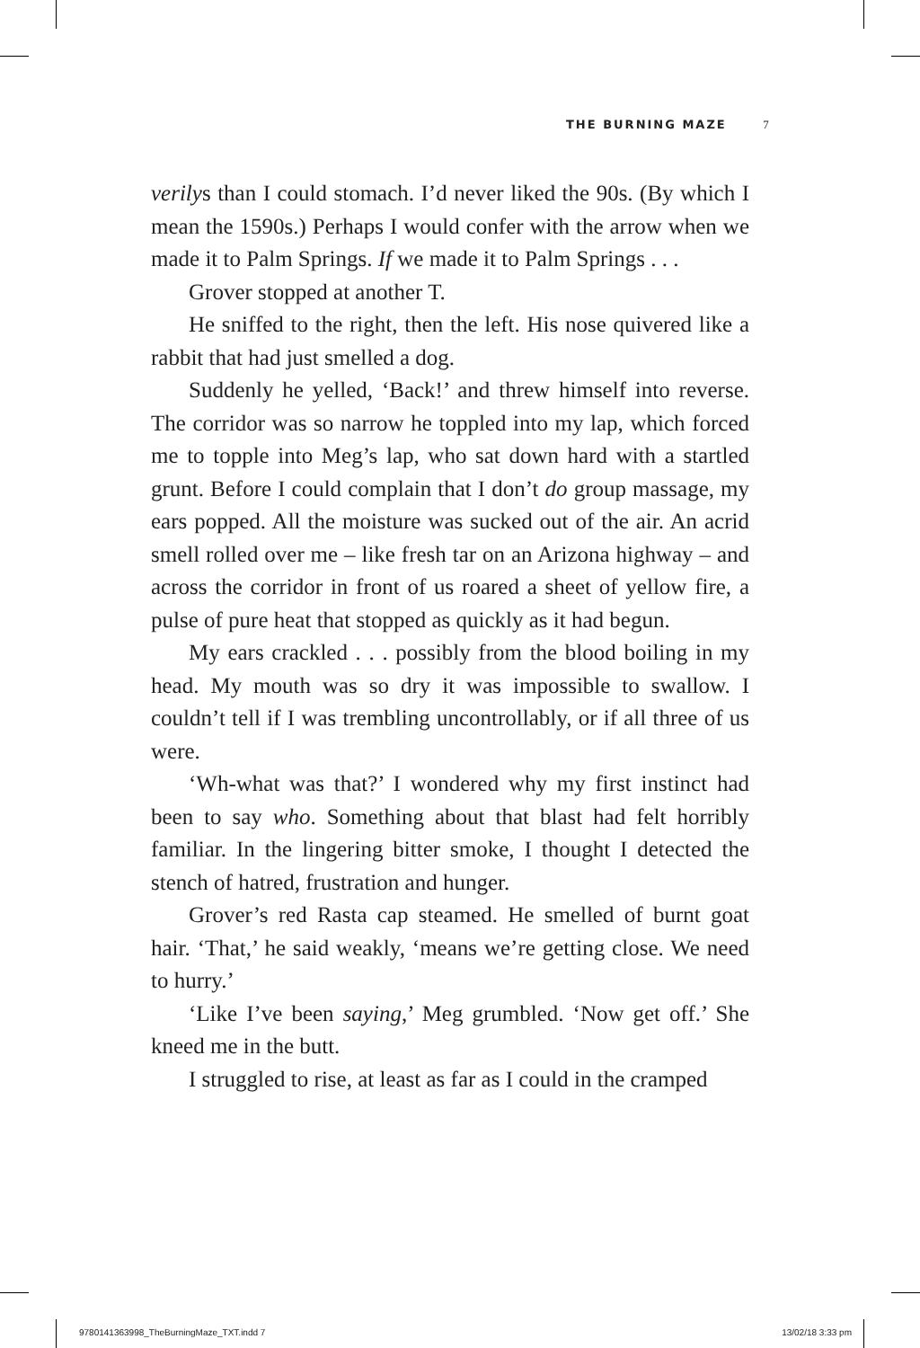THE BURNING MAZE 7
verilys than I could stomach. I’d never liked the 90s. (By which I mean the 1590s.) Perhaps I would confer with the arrow when we made it to Palm Springs. If we made it to Palm Springs . . .
Grover stopped at another T.
He sniffed to the right, then the left. His nose quivered like a rabbit that had just smelled a dog.
Suddenly he yelled, ‘Back!’ and threw himself into reverse. The corridor was so narrow he toppled into my lap, which forced me to topple into Meg’s lap, who sat down hard with a startled grunt. Before I could complain that I don’t do group massage, my ears popped. All the moisture was sucked out of the air. An acrid smell rolled over me – like fresh tar on an Arizona highway – and across the corridor in front of us roared a sheet of yellow fire, a pulse of pure heat that stopped as quickly as it had begun.
My ears crackled . . . possibly from the blood boiling in my head. My mouth was so dry it was impossible to swallow. I couldn’t tell if I was trembling uncontrollably, or if all three of us were.
‘Wh-what was that?’ I wondered why my first instinct had been to say who. Something about that blast had felt horribly familiar. In the lingering bitter smoke, I thought I detected the stench of hatred, frustration and hunger.
Grover’s red Rasta cap steamed. He smelled of burnt goat hair. ‘That,’ he said weakly, ‘means we’re getting close. We need to hurry.’
‘Like I’ve been saying,’ Meg grumbled. ‘Now get off.’ She kneed me in the butt.
I struggled to rise, at least as far as I could in the cramped
9780141363998_TheBurningMaze_TXT.indd 7 13/02/18 3:33 pm